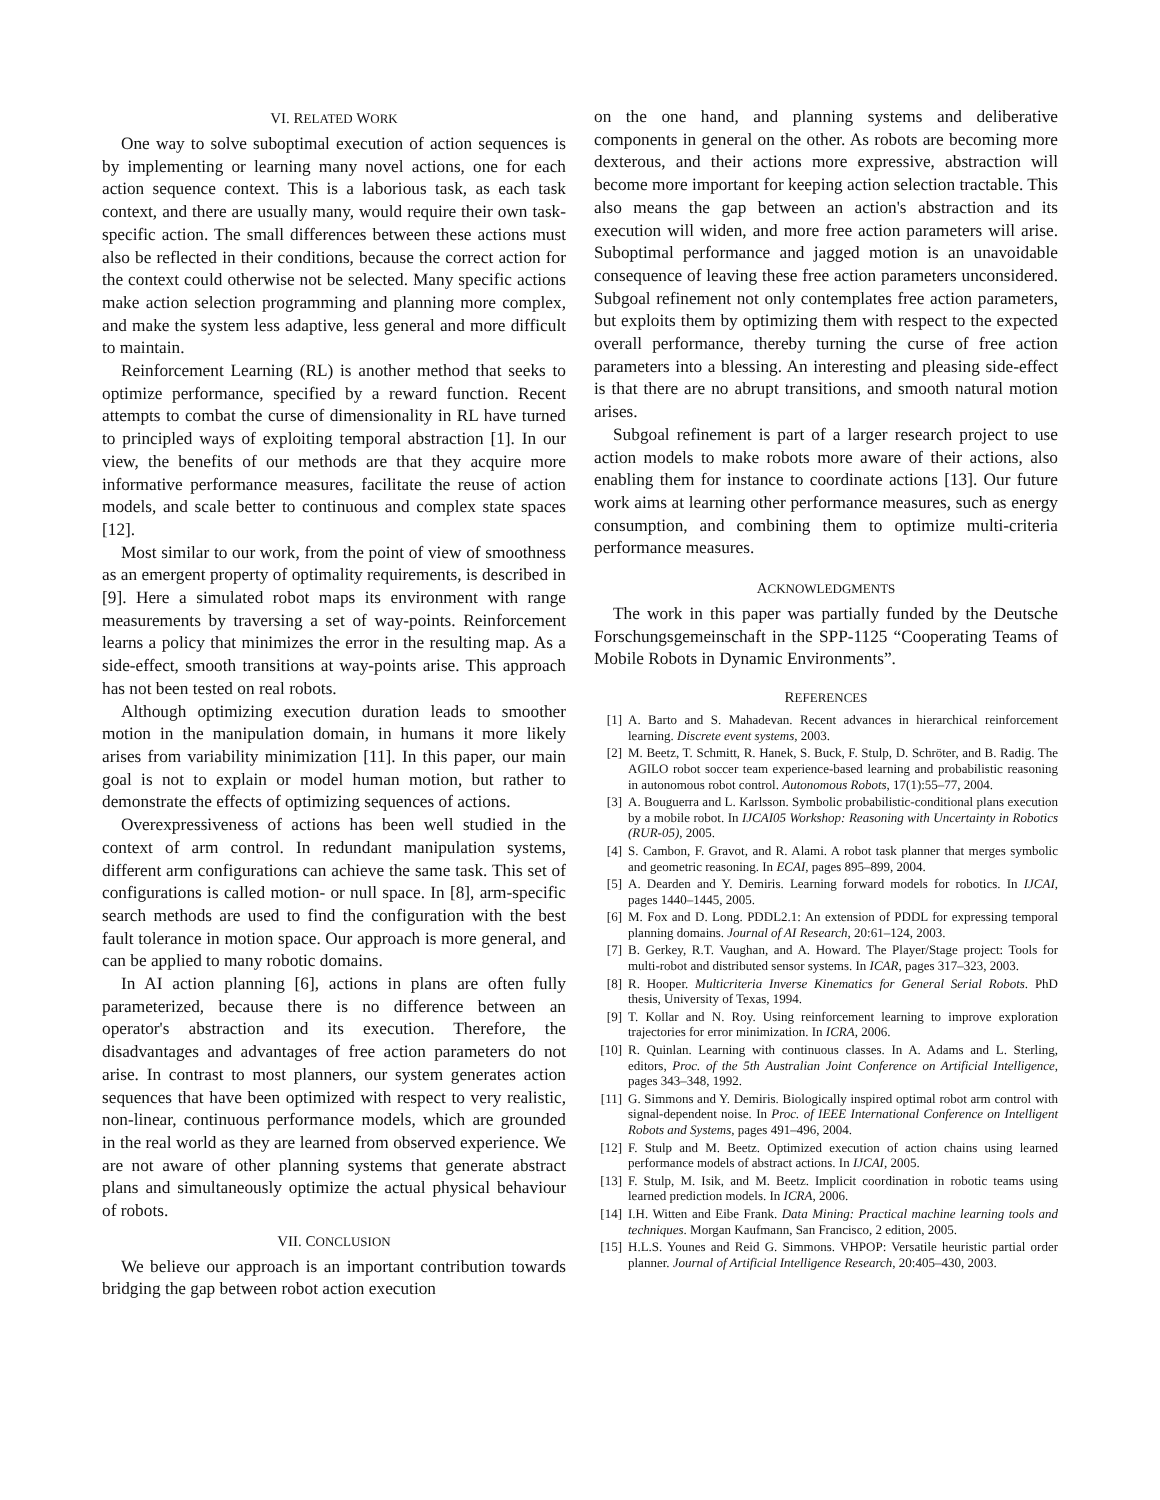VI. RELATED WORK
One way to solve suboptimal execution of action sequences is by implementing or learning many novel actions, one for each action sequence context. This is a laborious task, as each task context, and there are usually many, would require their own task-specific action. The small differences between these actions must also be reflected in their conditions, because the correct action for the context could otherwise not be selected. Many specific actions make action selection programming and planning more complex, and make the system less adaptive, less general and more difficult to maintain.
Reinforcement Learning (RL) is another method that seeks to optimize performance, specified by a reward function. Recent attempts to combat the curse of dimensionality in RL have turned to principled ways of exploiting temporal abstraction [1]. In our view, the benefits of our methods are that they acquire more informative performance measures, facilitate the reuse of action models, and scale better to continuous and complex state spaces [12].
Most similar to our work, from the point of view of smoothness as an emergent property of optimality requirements, is described in [9]. Here a simulated robot maps its environment with range measurements by traversing a set of way-points. Reinforcement learns a policy that minimizes the error in the resulting map. As a side-effect, smooth transitions at way-points arise. This approach has not been tested on real robots.
Although optimizing execution duration leads to smoother motion in the manipulation domain, in humans it more likely arises from variability minimization [11]. In this paper, our main goal is not to explain or model human motion, but rather to demonstrate the effects of optimizing sequences of actions.
Overexpressiveness of actions has been well studied in the context of arm control. In redundant manipulation systems, different arm configurations can achieve the same task. This set of configurations is called motion- or null space. In [8], arm-specific search methods are used to find the configuration with the best fault tolerance in motion space. Our approach is more general, and can be applied to many robotic domains.
In AI action planning [6], actions in plans are often fully parameterized, because there is no difference between an operator's abstraction and its execution. Therefore, the disadvantages and advantages of free action parameters do not arise. In contrast to most planners, our system generates action sequences that have been optimized with respect to very realistic, non-linear, continuous performance models, which are grounded in the real world as they are learned from observed experience. We are not aware of other planning systems that generate abstract plans and simultaneously optimize the actual physical behaviour of robots.
VII. CONCLUSION
We believe our approach is an important contribution towards bridging the gap between robot action execution
on the one hand, and planning systems and deliberative components in general on the other. As robots are becoming more dexterous, and their actions more expressive, abstraction will become more important for keeping action selection tractable. This also means the gap between an action's abstraction and its execution will widen, and more free action parameters will arise. Suboptimal performance and jagged motion is an unavoidable consequence of leaving these free action parameters unconsidered. Subgoal refinement not only contemplates free action parameters, but exploits them by optimizing them with respect to the expected overall performance, thereby turning the curse of free action parameters into a blessing. An interesting and pleasing side-effect is that there are no abrupt transitions, and smooth natural motion arises.
Subgoal refinement is part of a larger research project to use action models to make robots more aware of their actions, also enabling them for instance to coordinate actions [13]. Our future work aims at learning other performance measures, such as energy consumption, and combining them to optimize multi-criteria performance measures.
ACKNOWLEDGMENTS
The work in this paper was partially funded by the Deutsche Forschungsgemeinschaft in the SPP-1125 “Cooperating Teams of Mobile Robots in Dynamic Environments”.
REFERENCES
[1] A. Barto and S. Mahadevan. Recent advances in hierarchical reinforcement learning. Discrete event systems, 2003.
[2] M. Beetz, T. Schmitt, R. Hanek, S. Buck, F. Stulp, D. Schröter, and B. Radig. The AGILO robot soccer team experience-based learning and probabilistic reasoning in autonomous robot control. Autonomous Robots, 17(1):55–77, 2004.
[3] A. Bouguerra and L. Karlsson. Symbolic probabilistic-conditional plans execution by a mobile robot. In IJCAI05 Workshop: Reasoning with Uncertainty in Robotics (RUR-05), 2005.
[4] S. Cambon, F. Gravot, and R. Alami. A robot task planner that merges symbolic and geometric reasoning. In ECAI, pages 895–899, 2004.
[5] A. Dearden and Y. Demiris. Learning forward models for robotics. In IJCAI, pages 1440–1445, 2005.
[6] M. Fox and D. Long. PDDL2.1: An extension of PDDL for expressing temporal planning domains. Journal of AI Research, 20:61–124, 2003.
[7] B. Gerkey, R.T. Vaughan, and A. Howard. The Player/Stage project: Tools for multi-robot and distributed sensor systems. In ICAR, pages 317–323, 2003.
[8] R. Hooper. Multicriteria Inverse Kinematics for General Serial Robots. PhD thesis, University of Texas, 1994.
[9] T. Kollar and N. Roy. Using reinforcement learning to improve exploration trajectories for error minimization. In ICRA, 2006.
[10] R. Quinlan. Learning with continuous classes. In A. Adams and L. Sterling, editors, Proc. of the 5th Australian Joint Conference on Artificial Intelligence, pages 343–348, 1992.
[11] G. Simmons and Y. Demiris. Biologically inspired optimal robot arm control with signal-dependent noise. In Proc. of IEEE International Conference on Intelligent Robots and Systems, pages 491–496, 2004.
[12] F. Stulp and M. Beetz. Optimized execution of action chains using learned performance models of abstract actions. In IJCAI, 2005.
[13] F. Stulp, M. Isik, and M. Beetz. Implicit coordination in robotic teams using learned prediction models. In ICRA, 2006.
[14] I.H. Witten and Eibe Frank. Data Mining: Practical machine learning tools and techniques. Morgan Kaufmann, San Francisco, 2 edition, 2005.
[15] H.L.S. Younes and Reid G. Simmons. VHPOP: Versatile heuristic partial order planner. Journal of Artificial Intelligence Research, 20:405–430, 2003.